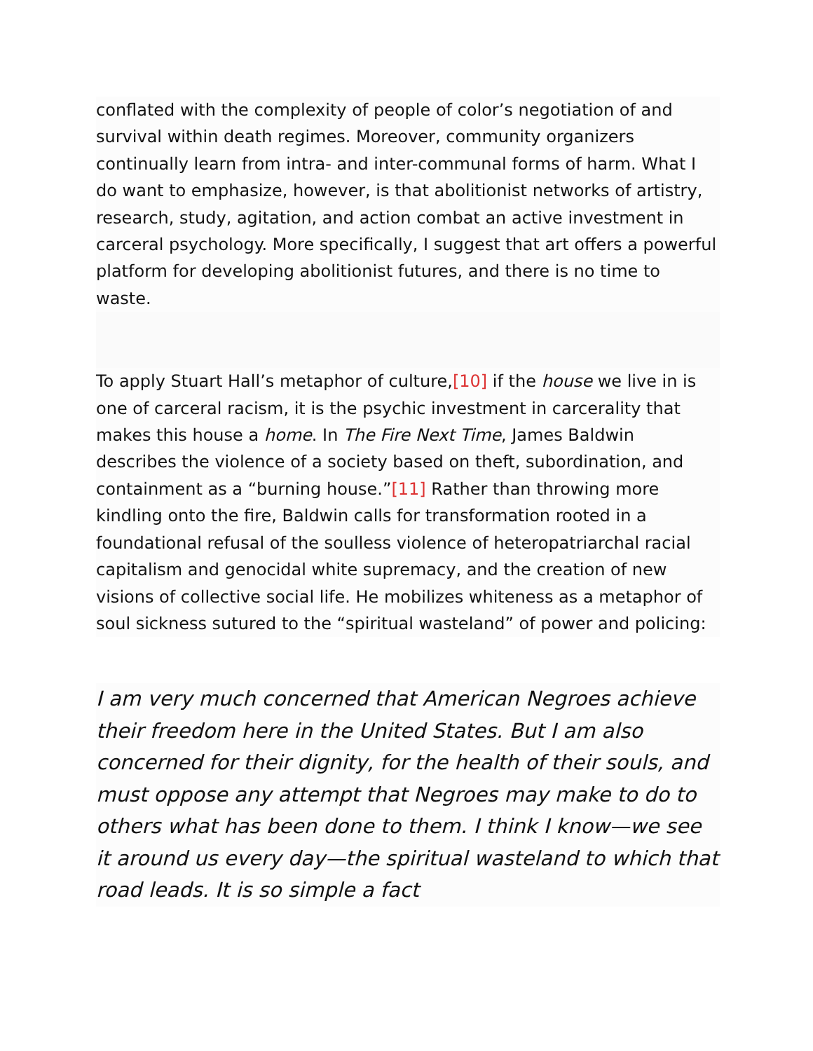conflated with the complexity of people of color’s negotiation of and survival within death regimes. Moreover, community organizers continually learn from intra- and inter-communal forms of harm. What I do want to emphasize, however, is that abolitionist networks of artistry, research, study, agitation, and action combat an active investment in carceral psychology. More specifically, I suggest that art offers a powerful platform for developing abolitionist futures, and there is no time to waste.
To apply Stuart Hall’s metaphor of culture,[10] if the house we live in is one of carceral racism, it is the psychic investment in carcerality that makes this house a home. In The Fire Next Time, James Baldwin describes the violence of a society based on theft, subordination, and containment as a “burning house.”[11] Rather than throwing more kindling onto the fire, Baldwin calls for transformation rooted in a foundational refusal of the soulless violence of heteropatriarchal racial capitalism and genocidal white supremacy, and the creation of new visions of collective social life. He mobilizes whiteness as a metaphor of soul sickness sutured to the “spiritual wasteland” of power and policing:
I am very much concerned that American Negroes achieve their freedom here in the United States. But I am also concerned for their dignity, for the health of their souls, and must oppose any attempt that Negroes may make to do to others what has been done to them. I think I know—we see it around us every day—the spiritual wasteland to which that road leads. It is so simple a fact